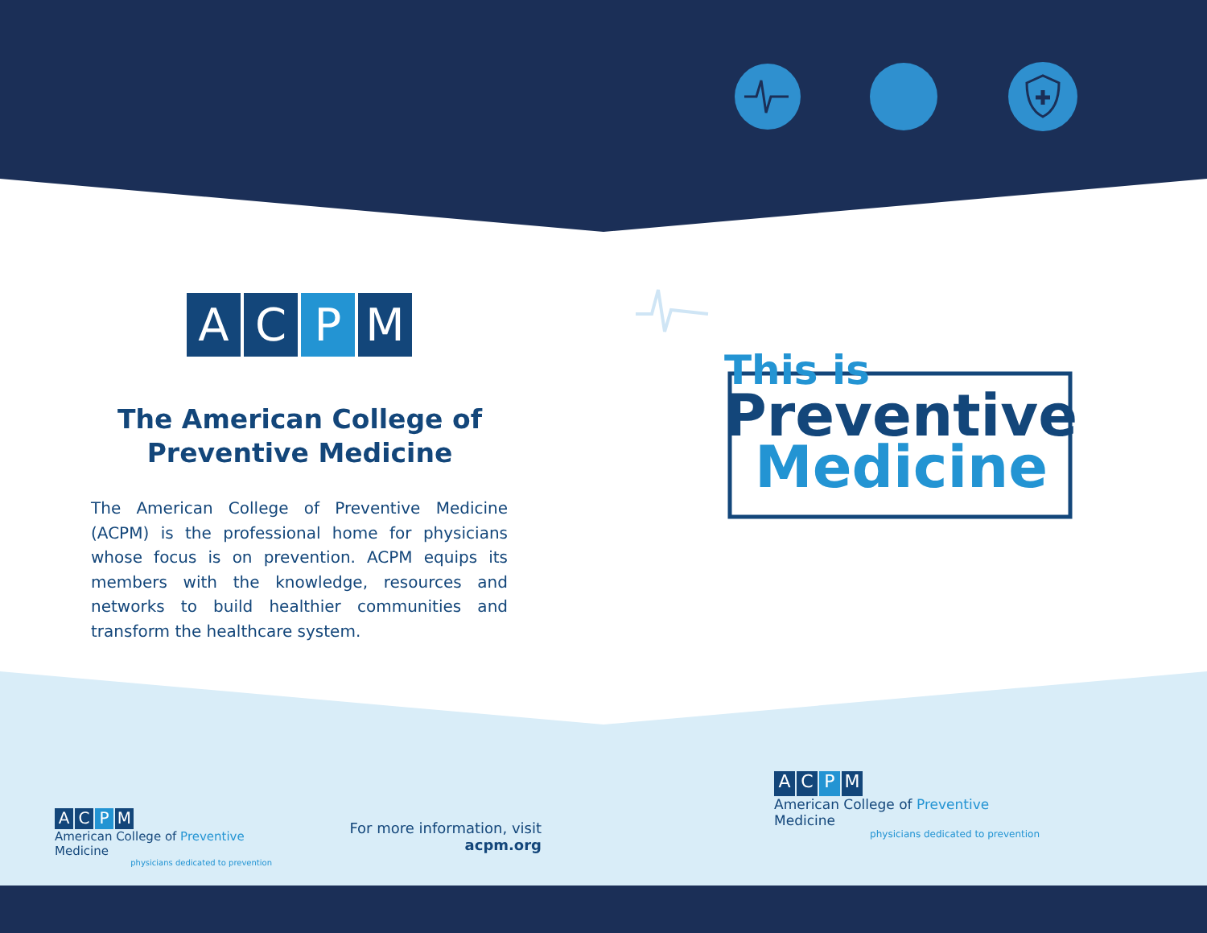A C P M
The American College of
Preventive Medicine
The American College of Preventive Medicine (ACPM) is the professional home for physicians whose focus is on prevention. ACPM equips its members with the knowledge, resources and networks to build healthier communities and transform the healthcare system.
A C P M
American College of Preventive Medicine
physicians dedicated to prevention
For more information, visit
acpm.org
This is
Preventive
Medicine
A C P M
American College of Preventive Medicine
physicians dedicated to prevention